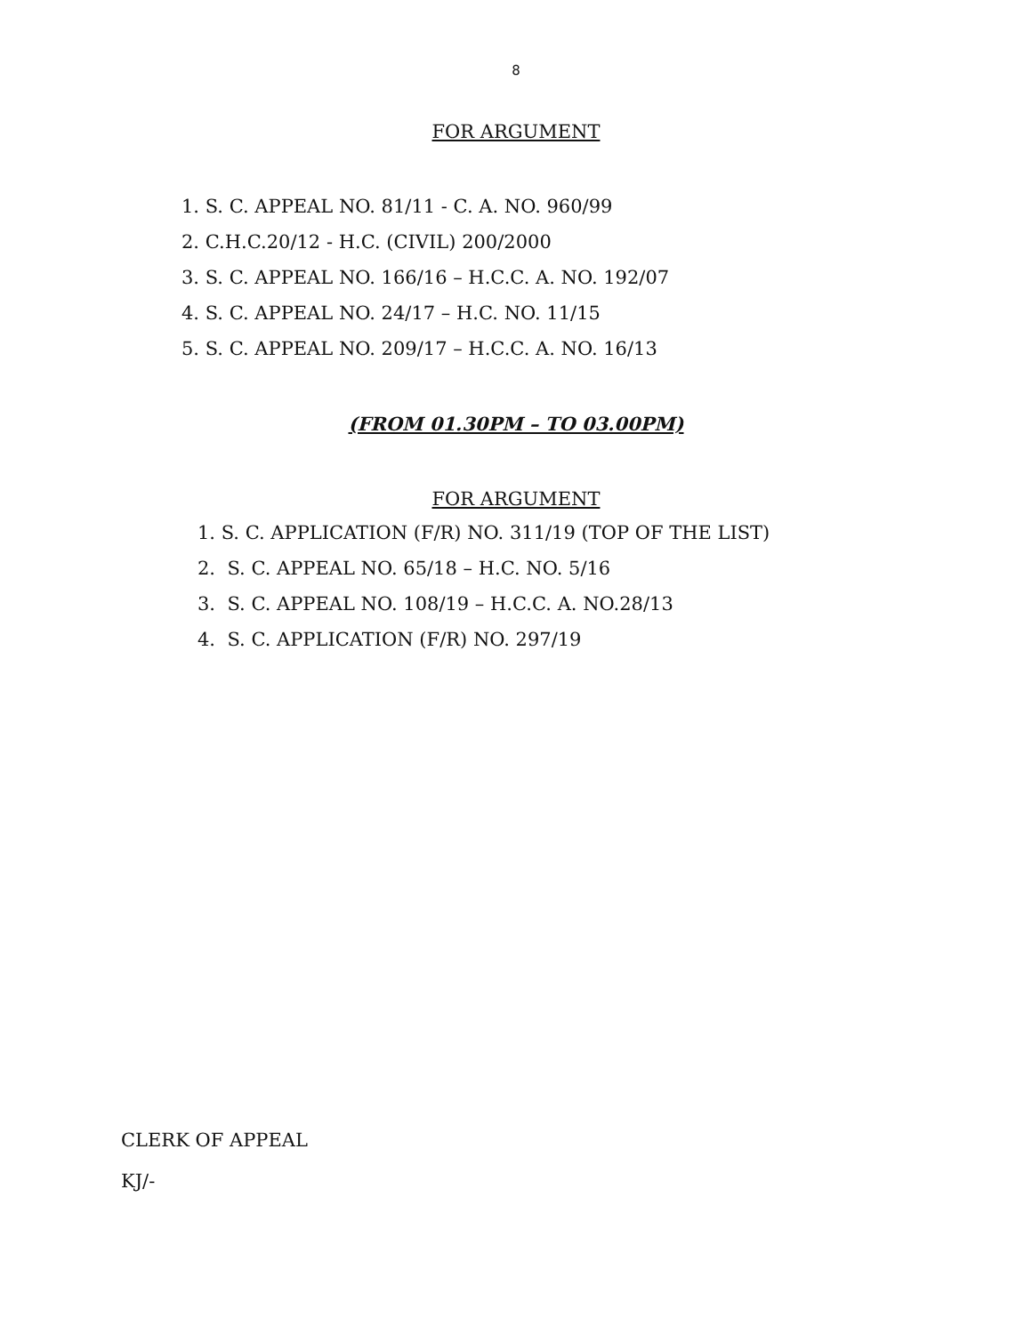8
FOR ARGUMENT
1. S. C. APPEAL NO. 81/11 - C. A. NO. 960/99
2. C.H.C.20/12 - H.C. (CIVIL) 200/2000
3. S. C. APPEAL NO. 166/16 – H.C.C. A. NO. 192/07
4. S. C. APPEAL NO. 24/17 – H.C. NO. 11/15
5. S. C. APPEAL NO. 209/17 – H.C.C. A. NO. 16/13
(FROM 01.30PM – TO 03.00PM)
FOR ARGUMENT
1. S. C. APPLICATION (F/R) NO. 311/19 (TOP OF THE LIST)
2. S. C. APPEAL NO. 65/18 – H.C. NO. 5/16
3. S. C. APPEAL NO. 108/19 – H.C.C. A. NO.28/13
4. S. C. APPLICATION (F/R) NO. 297/19
CLERK OF APPEAL
KJ/-